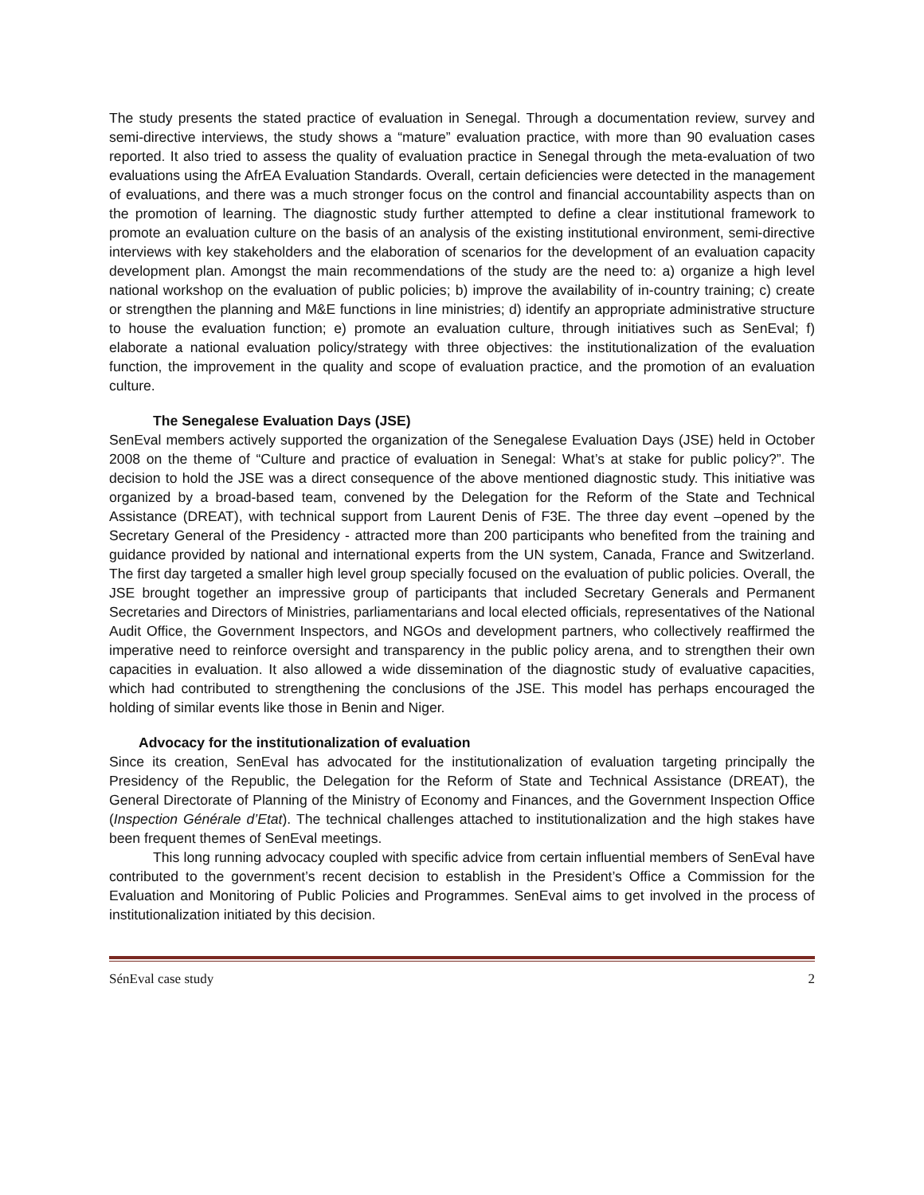The study presents the stated practice of evaluation in Senegal. Through a documentation review, survey and semi-directive interviews, the study shows a “mature” evaluation practice, with more than 90 evaluation cases reported. It also tried to assess the quality of evaluation practice in Senegal through the meta-evaluation of two evaluations using the AfrEA Evaluation Standards. Overall, certain deficiencies were detected in the management of evaluations, and there was a much stronger focus on the control and financial accountability aspects than on the promotion of learning. The diagnostic study further attempted to define a clear institutional framework to promote an evaluation culture on the basis of an analysis of the existing institutional environment, semi-directive interviews with key stakeholders and the elaboration of scenarios for the development of an evaluation capacity development plan. Amongst the main recommendations of the study are the need to: a) organize a high level national workshop on the evaluation of public policies; b) improve the availability of in-country training; c) create or strengthen the planning and M&E functions in line ministries; d) identify an appropriate administrative structure to house the evaluation function; e) promote an evaluation culture, through initiatives such as SenEval; f) elaborate a national evaluation policy/strategy with three objectives: the institutionalization of the evaluation function, the improvement in the quality and scope of evaluation practice, and the promotion of an evaluation culture.
The Senegalese Evaluation Days (JSE)
SenEval members actively supported the organization of the Senegalese Evaluation Days (JSE) held in October 2008 on the theme of “Culture and practice of evaluation in Senegal: What’s at stake for public policy?”. The decision to hold the JSE was a direct consequence of the above mentioned diagnostic study. This initiative was organized by a broad-based team, convened by the Delegation for the Reform of the State and Technical Assistance (DREAT), with technical support from Laurent Denis of F3E. The three day event –opened by the Secretary General of the Presidency - attracted more than 200 participants who benefited from the training and guidance provided by national and international experts from the UN system, Canada, France and Switzerland. The first day targeted a smaller high level group specially focused on the evaluation of public policies. Overall, the JSE brought together an impressive group of participants that included Secretary Generals and Permanent Secretaries and Directors of Ministries, parliamentarians and local elected officials, representatives of the National Audit Office, the Government Inspectors, and NGOs and development partners, who collectively reaffirmed the imperative need to reinforce oversight and transparency in the public policy arena, and to strengthen their own capacities in evaluation. It also allowed a wide dissemination of the diagnostic study of evaluative capacities, which had contributed to strengthening the conclusions of the JSE. This model has perhaps encouraged the holding of similar events like those in Benin and Niger.
Advocacy for the institutionalization of evaluation
Since its creation, SenEval has advocated for the institutionalization of evaluation targeting principally the Presidency of the Republic, the Delegation for the Reform of State and Technical Assistance (DREAT), the General Directorate of Planning of the Ministry of Economy and Finances, and the Government Inspection Office (Inspection Générale d’Etat). The technical challenges attached to institutionalization and the high stakes have been frequent themes of SenEval meetings.
This long running advocacy coupled with specific advice from certain influential members of SenEval have contributed to the government’s recent decision to establish in the President’s Office a Commission for the Evaluation and Monitoring of Public Policies and Programmes. SenEval aims to get involved in the process of institutionalization initiated by this decision.
SénEval case study 2